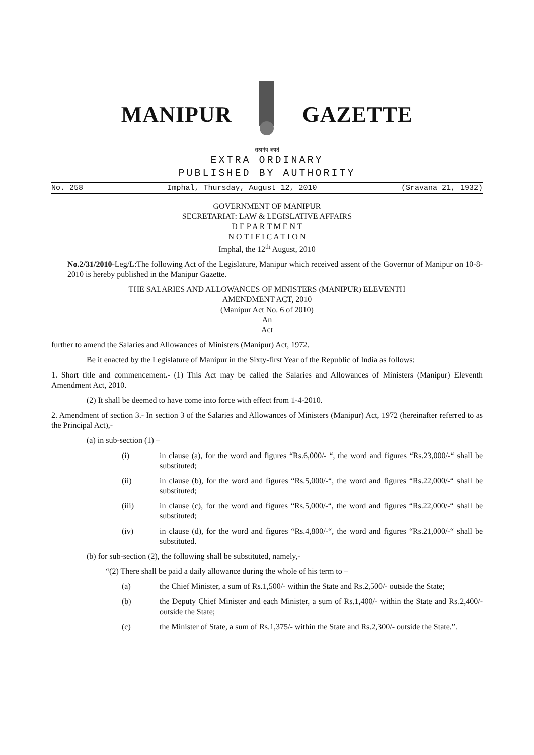MANIPUR
सत्यमेव जयते
GAZETTE
EXTRA ORDINARY
PUBLISHED BY AUTHORITY
No. 258 Imphal, Thursday, August 12, 2010 (Sravana 21, 1932)
GOVERNMENT OF MANIPUR
SECRETARIAT: LAW & LEGISLATIVE AFFAIRS
D E P A R T M E N T
N O T I F I C A T I O N
Imphal, the 12<sup>th</sup> August, 2010
No.2/31/2010-Leg/L:The following Act of the Legislature, Manipur which received assent of the Governor of Manipur on 10-8-2010 is hereby published in the Manipur Gazette.
THE SALARIES AND ALLOWANCES OF MINISTERS (MANIPUR) ELEVENTH
AMENDMENT ACT, 2010
(Manipur Act No. 6 of 2010)
An
Act
further to amend the Salaries and Allowances of Ministers (Manipur) Act, 1972.
Be it enacted by the Legislature of Manipur in the Sixty-first Year of the Republic of India as follows:
1. Short title and commencement.- (1) This Act may be called the Salaries and Allowances of Ministers (Manipur) Eleventh Amendment Act, 2010.
(2) It shall be deemed to have come into force with effect from 1-4-2010.
2. Amendment of section 3.- In section 3 of the Salaries and Allowances of Ministers (Manipur) Act, 1972 (hereinafter referred to as the Principal Act),-
(a) in sub-section (1) –
(i) in clause (a), for the word and figures “Rs.6,000/- “, the word and figures “Rs.23,000/-“ shall be substituted;
(ii) in clause (b), for the word and figures “Rs.5,000/-“, the word and figures “Rs.22,000/-“ shall be substituted;
(iii) in clause (c), for the word and figures “Rs.5,000/-“, the word and figures “Rs.22,000/-“ shall be substituted;
(iv) in clause (d), for the word and figures “Rs.4,800/-“, the word and figures “Rs.21,000/-“ shall be substituted.
(b) for sub-section (2), the following shall be substituted, namely,-
“(2) There shall be paid a daily allowance during the whole of his term to –
(a) the Chief Minister, a sum of Rs.1,500/- within the State and Rs.2,500/- outside the State;
(b) the Deputy Chief Minister and each Minister, a sum of Rs.1,400/- within the State and Rs.2,400/- outside the State;
(c) the Minister of State, a sum of Rs.1,375/- within the State and Rs.2,300/- outside the State.”.